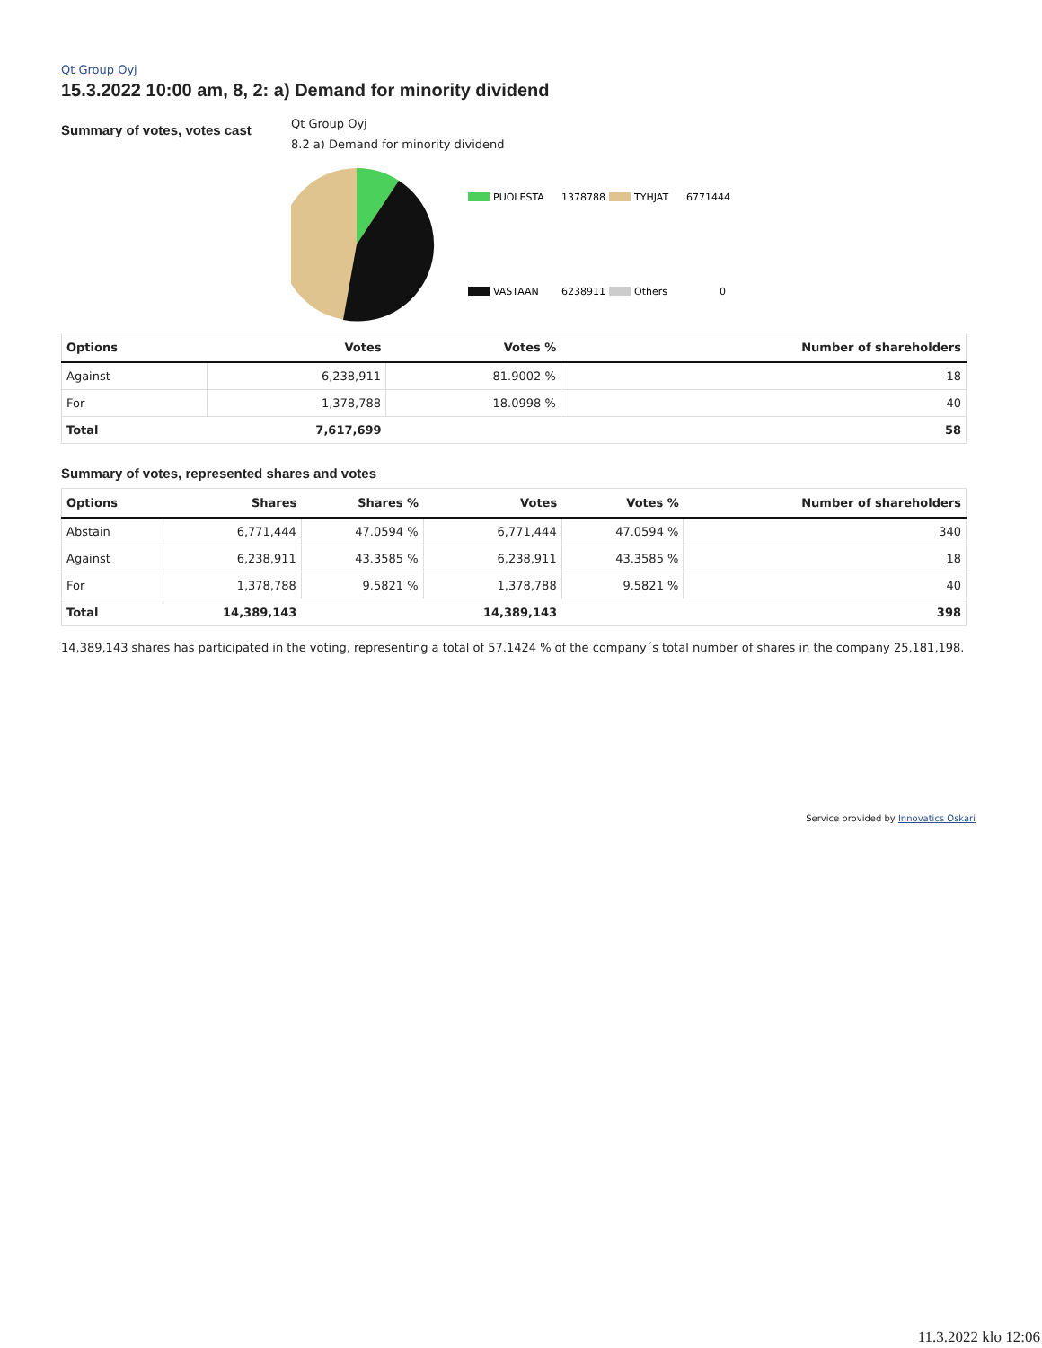Qt Group Oyj
15.3.2022 10:00 am, 8, 2: a) Demand for minority dividend
Summary of votes, votes cast
Qt Group Oyj
8.2 a) Demand for minority dividend
PUOLESTA
1378788
TYHJAT
6771444
VASTAAN
6238911
Others
0
| Options | Votes | Votes % | Number of shareholders |
| --- | --- | --- | --- |
| Against | 6,238,911 | 81.9002 % | 18 |
| For | 1,378,788 | 18.0998 % | 40 |
| Total | 7,617,699 | | 58 |
Summary of votes, represented shares and votes
| Options | Shares | Shares % | Votes | Votes % | Number of shareholders |
| --- | --- | --- | --- | --- | --- |
| Abstain | 6,771,444 | 47.0594 % | 6,771,444 | 47.0594 % | 340 |
| Against | 6,238,911 | 43.3585 % | 6,238,911 | 43.3585 % | 18 |
| For | 1,378,788 | 9.5821 % | 1,378,788 | 9.5821 % | 40 |
| Total | 14,389,143 | | 14,389,143 | | 398 |
14,389,143 shares has participated in the voting, representing a total of 57.1424 % of the company´s total number of shares in the company 25,181,198.
Service provided by Innovatics Oskari
11.3.2022 klo 12:06